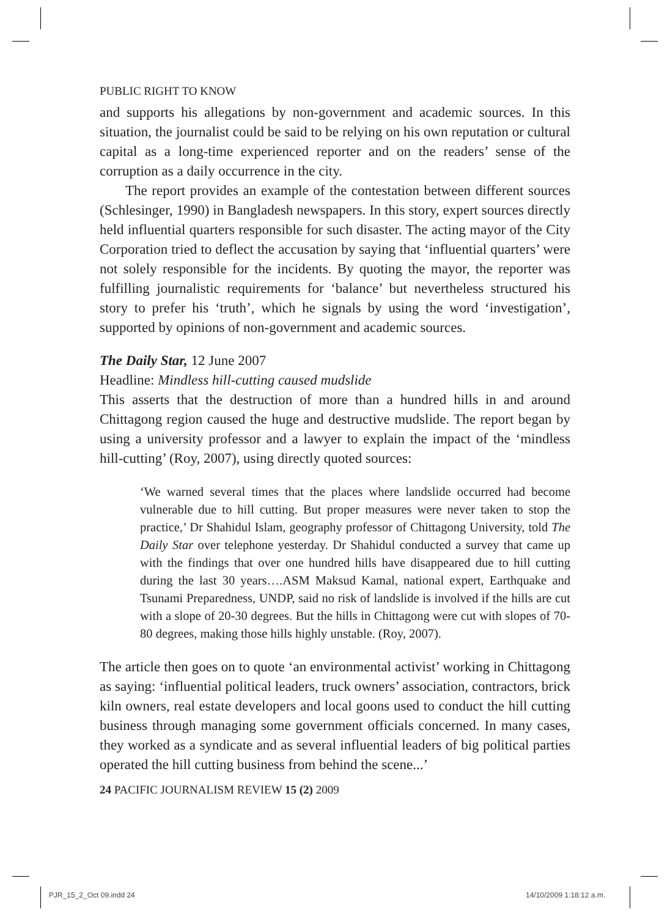PUBLIC RIGHT TO KNOW
and supports his allegations by non-government and academic sources. In this situation, the journalist could be said to be relying on his own reputation or cultural capital as a long-time experienced reporter and on the readers’ sense of the corruption as a daily occurrence in the city.
The report provides an example of the contestation between different sources (Schlesinger, 1990) in Bangladesh newspapers. In this story, expert sources directly held influential quarters responsible for such disaster. The acting mayor of the City Corporation tried to deflect the accusation by saying that ‘influential quarters’ were not solely responsible for the incidents. By quoting the mayor, the reporter was fulfilling journalistic requirements for ‘balance’ but nevertheless structured his story to prefer his ‘truth’, which he signals by using the word ‘investigation’, supported by opinions of non-government and academic sources.
The Daily Star, 12 June 2007
Headline: Mindless hill-cutting caused mudslide
This asserts that the destruction of more than a hundred hills in and around Chittagong region caused the huge and destructive mudslide. The report began by using a university professor and a lawyer to explain the impact of the ‘mindless hill-cutting’ (Roy, 2007), using directly quoted sources:
‘We warned several times that the places where landslide occurred had become vulnerable due to hill cutting. But proper measures were never taken to stop the practice,’ Dr Shahidul Islam, geography professor of Chittagong University, told The Daily Star over telephone yesterday. Dr Shahidul conducted a survey that came up with the findings that over one hundred hills have disappeared due to hill cutting during the last 30 years….ASM Maksud Kamal, national expert, Earthquake and Tsunami Preparedness, UNDP, said no risk of landslide is involved if the hills are cut with a slope of 20-30 degrees. But the hills in Chittagong were cut with slopes of 70-80 degrees, making those hills highly unstable. (Roy, 2007).
The article then goes on to quote ‘an environmental activist’ working in Chittagong as saying: ‘influential political leaders, truck owners’ association, contractors, brick kiln owners, real estate developers and local goons used to conduct the hill cutting business through managing some government officials concerned. In many cases, they worked as a syndicate and as several influential leaders of big political parties operated the hill cutting business from behind the scene...’
24 PACIFIC JOURNALISM REVIEW 15 (2) 2009
PJR_15_2_Oct 09.indd 24 14/10/2009 1:18:12 a.m.